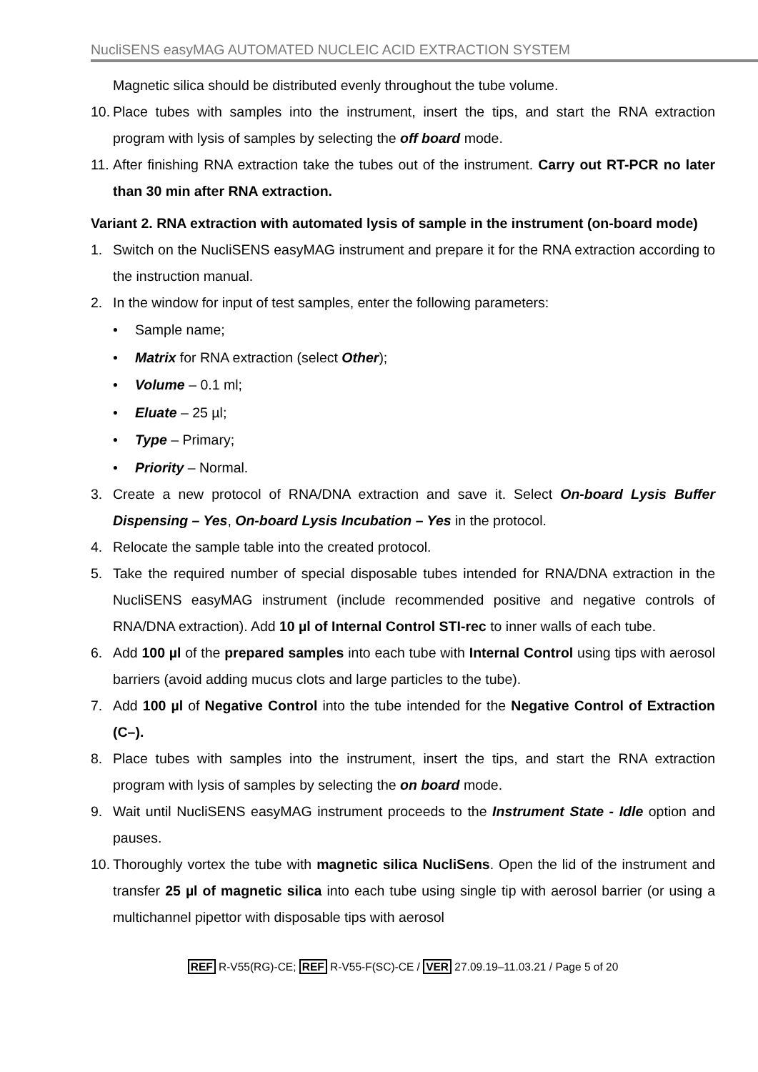NucliSENS easyMAG AUTOMATED NUCLEIC ACID EXTRACTION SYSTEM
Magnetic silica should be distributed evenly throughout the tube volume.
10. Place tubes with samples into the instrument, insert the tips, and start the RNA extraction program with lysis of samples by selecting the off board mode.
11. After finishing RNA extraction take the tubes out of the instrument. Carry out RT-PCR no later than 30 min after RNA extraction.
Variant 2. RNA extraction with automated lysis of sample in the instrument (on-board mode)
1. Switch on the NucliSENS easyMAG instrument and prepare it for the RNA extraction according to the instruction manual.
2. In the window for input of test samples, enter the following parameters:
• Sample name;
• Matrix for RNA extraction (select Other);
• Volume – 0.1 ml;
• Eluate – 25 µl;
• Type – Primary;
• Priority – Normal.
3. Create a new protocol of RNA/DNA extraction and save it. Select On-board Lysis Buffer Dispensing – Yes, On-board Lysis Incubation – Yes in the protocol.
4. Relocate the sample table into the created protocol.
5. Take the required number of special disposable tubes intended for RNA/DNA extraction in the NucliSENS easyMAG instrument (include recommended positive and negative controls of RNA/DNA extraction). Add 10 µl of Internal Control STI-rec to inner walls of each tube.
6. Add 100 µl of the prepared samples into each tube with Internal Control using tips with aerosol barriers (avoid adding mucus clots and large particles to the tube).
7. Add 100 µl of Negative Control into the tube intended for the Negative Control of Extraction (C–).
8. Place tubes with samples into the instrument, insert the tips, and start the RNA extraction program with lysis of samples by selecting the on board mode.
9. Wait until NucliSENS easyMAG instrument proceeds to the Instrument State - Idle option and pauses.
10. Thoroughly vortex the tube with magnetic silica NucliSens. Open the lid of the instrument and transfer 25 µl of magnetic silica into each tube using single tip with aerosol barrier (or using a multichannel pipettor with disposable tips with aerosol
REF R-V55(RG)-CE; REF R-V55-F(SC)-CE / VER 27.09.19–11.03.21 / Page 5 of 20